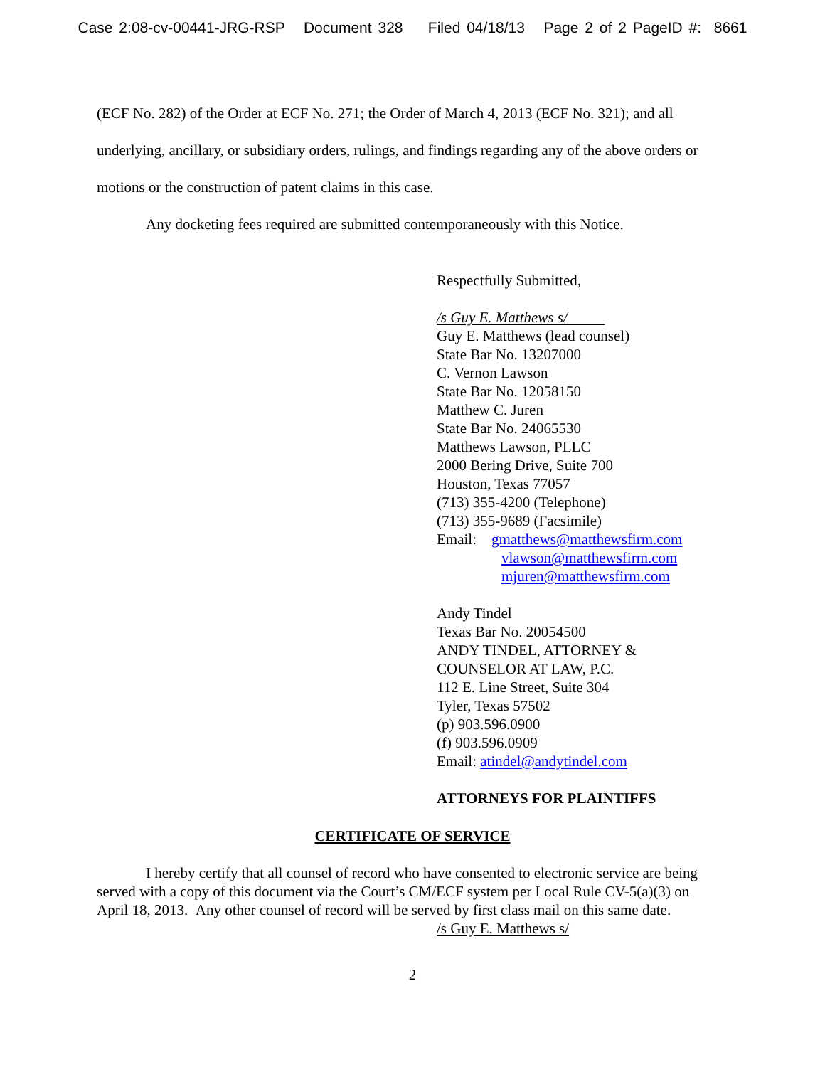Case 2:08-cv-00441-JRG-RSP Document 328 Filed 04/18/13 Page 2 of 2 PageID #: 8661
(ECF No. 282) of the Order at ECF No. 271; the Order of March 4, 2013 (ECF No. 321); and all underlying, ancillary, or subsidiary orders, rulings, and findings regarding any of the above orders or motions or the construction of patent claims in this case.
Any docketing fees required are submitted contemporaneously with this Notice.
Respectfully Submitted,
/s Guy E. Matthews s/
Guy E. Matthews (lead counsel)
State Bar No. 13207000
C. Vernon Lawson
State Bar No. 12058150
Matthew C. Juren
State Bar No. 24065530
Matthews Lawson, PLLC
2000 Bering Drive, Suite 700
Houston, Texas 77057
(713) 355-4200 (Telephone)
(713) 355-9689 (Facsimile)
Email: gmatthews@matthewsfirm.com
vlawson@matthewsfirm.com
mjuren@matthewsfirm.com
Andy Tindel
Texas Bar No. 20054500
ANDY TINDEL, ATTORNEY &
COUNSELOR AT LAW, P.C.
112 E. Line Street, Suite 304
Tyler, Texas 57502
(p) 903.596.0900
(f) 903.596.0909
Email: atindel@andytindel.com
ATTORNEYS FOR PLAINTIFFS
CERTIFICATE OF SERVICE
I hereby certify that all counsel of record who have consented to electronic service are being served with a copy of this document via the Court’s CM/ECF system per Local Rule CV-5(a)(3) on April 18, 2013. Any other counsel of record will be served by first class mail on this same date.
/s Guy E. Matthews s/
2